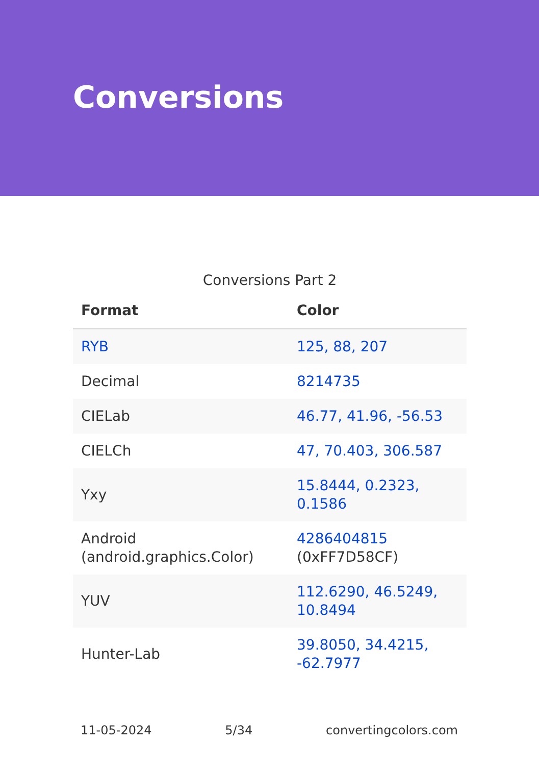Conversions
Conversions Part 2
| Format | Color |
| --- | --- |
| RYB | 125, 88, 207 |
| Decimal | 8214735 |
| CIELab | 46.77, 41.96, -56.53 |
| CIELCh | 47, 70.403, 306.587 |
| Yxy | 15.8444, 0.2323, 0.1586 |
| Android (android.graphics.Color) | 4286404815 (0xFF7D58CF) |
| YUV | 112.6290, 46.5249, 10.8494 |
| Hunter-Lab | 39.8050, 34.4215, -62.7977 |
11-05-2024 5/34 convertingcolors.com